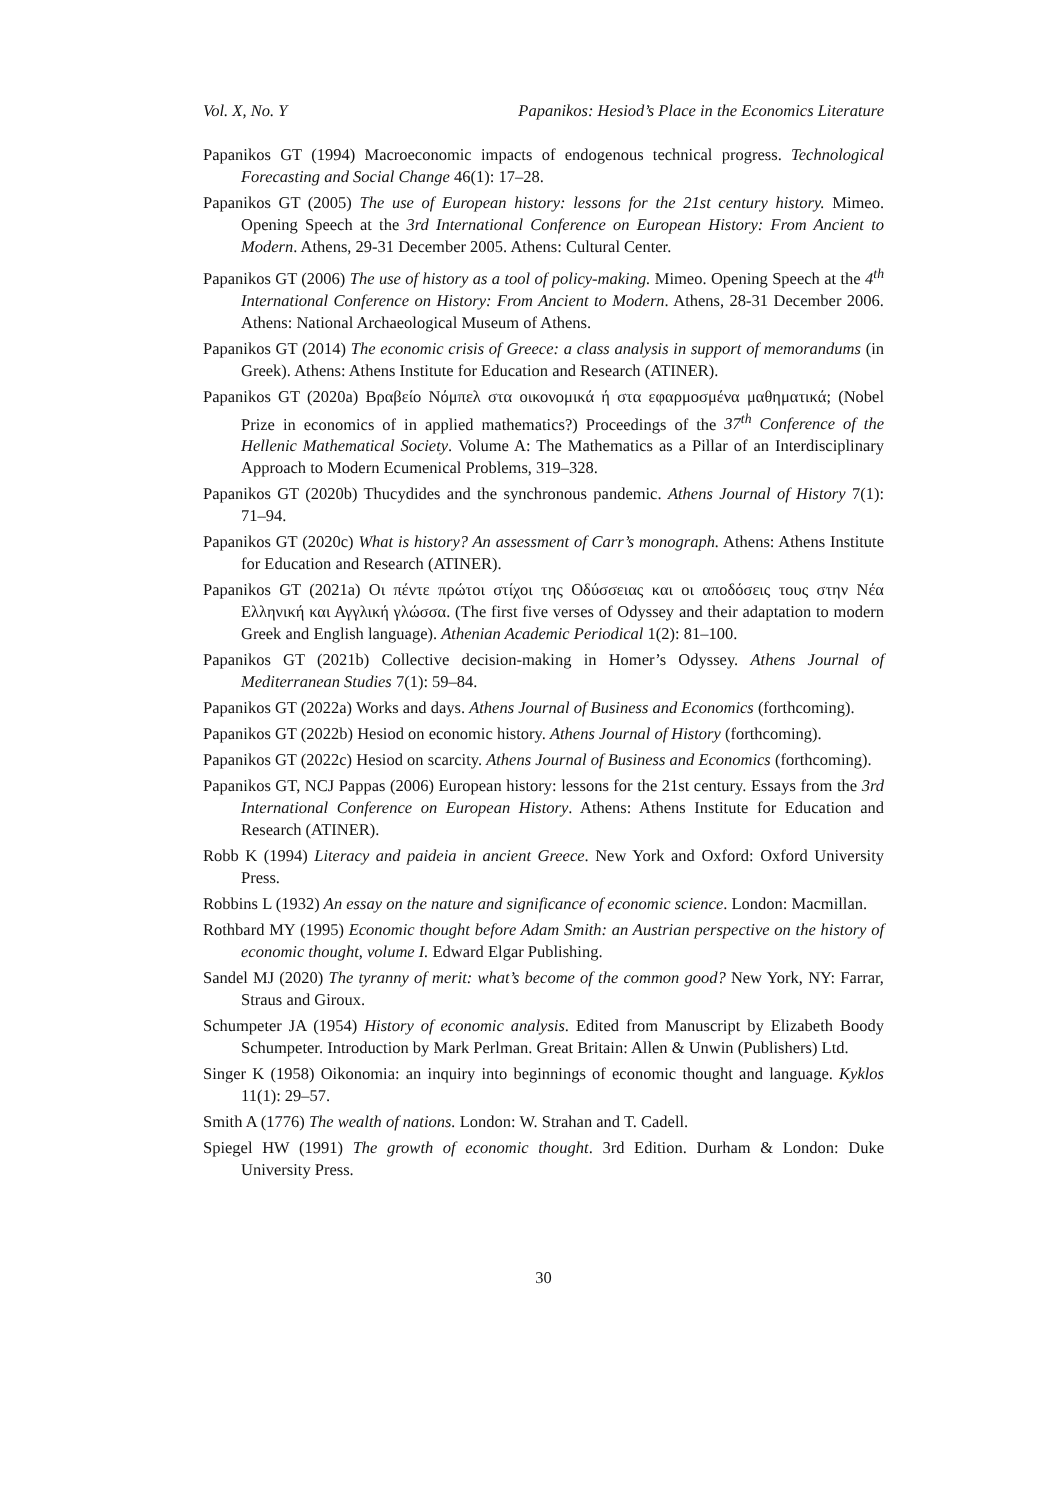Vol. X, No. Y Papanikos: Hesiod’s Place in the Economics Literature
Papanikos GT (1994) Macroeconomic impacts of endogenous technical progress. Technological Forecasting and Social Change 46(1): 17–28.
Papanikos GT (2005) The use of European history: lessons for the 21st century history. Mimeo. Opening Speech at the 3rd International Conference on European History: From Ancient to Modern. Athens, 29-31 December 2005. Athens: Cultural Center.
Papanikos GT (2006) The use of history as a tool of policy-making. Mimeo. Opening Speech at the 4<sup>th</sup> International Conference on History: From Ancient to Modern. Athens, 28-31 December 2006. Athens: National Archaeological Museum of Athens.
Papanikos GT (2014) The economic crisis of Greece: a class analysis in support of memorandums (in Greek). Athens: Athens Institute for Education and Research (ATINER).
Papanikos GT (2020a) Βραβείο Νόμπελ στα οικονομικά ή στα εφαρμοσμένα μαθηματικά; (Nobel Prize in economics of in applied mathematics?) Proceedings of the 37<sup>th</sup> Conference of the Hellenic Mathematical Society. Volume A: The Mathematics as a Pillar of an Interdisciplinary Approach to Modern Ecumenical Problems, 319–328.
Papanikos GT (2020b) Thucydides and the synchronous pandemic. Athens Journal of History 7(1): 71–94.
Papanikos GT (2020c) What is history? An assessment of Carr’s monograph. Athens: Athens Institute for Education and Research (ATINER).
Papanikos GT (2021a) Οι πέντε πρώτοι στίχοι της Οδύσσειας και οι αποδόσεις τους στην Νέα Ελληνική και Αγγλική γλώσσα. (The first five verses of Odyssey and their adaptation to modern Greek and English language). Athenian Academic Periodical 1(2): 81–100.
Papanikos GT (2021b) Collective decision-making in Homer’s Odyssey. Athens Journal of Mediterranean Studies 7(1): 59–84.
Papanikos GT (2022a) Works and days. Athens Journal of Business and Economics (forthcoming).
Papanikos GT (2022b) Hesiod on economic history. Athens Journal of History (forthcoming).
Papanikos GT (2022c) Hesiod on scarcity. Athens Journal of Business and Economics (forthcoming).
Papanikos GT, NCJ Pappas (2006) European history: lessons for the 21st century. Essays from the 3rd International Conference on European History. Athens: Athens Institute for Education and Research (ATINER).
Robb K (1994) Literacy and paideia in ancient Greece. New York and Oxford: Oxford University Press.
Robbins L (1932) An essay on the nature and significance of economic science. London: Macmillan.
Rothbard MY (1995) Economic thought before Adam Smith: an Austrian perspective on the history of economic thought, volume I. Edward Elgar Publishing.
Sandel MJ (2020) The tyranny of merit: what’s become of the common good? New York, NY: Farrar, Straus and Giroux.
Schumpeter JA (1954) History of economic analysis. Edited from Manuscript by Elizabeth Boody Schumpeter. Introduction by Mark Perlman. Great Britain: Allen & Unwin (Publishers) Ltd.
Singer K (1958) Oikonomia: an inquiry into beginnings of economic thought and language. Kyklos 11(1): 29–57.
Smith A (1776) The wealth of nations. London: W. Strahan and T. Cadell.
Spiegel HW (1991) The growth of economic thought. 3rd Edition. Durham & London: Duke University Press.
30